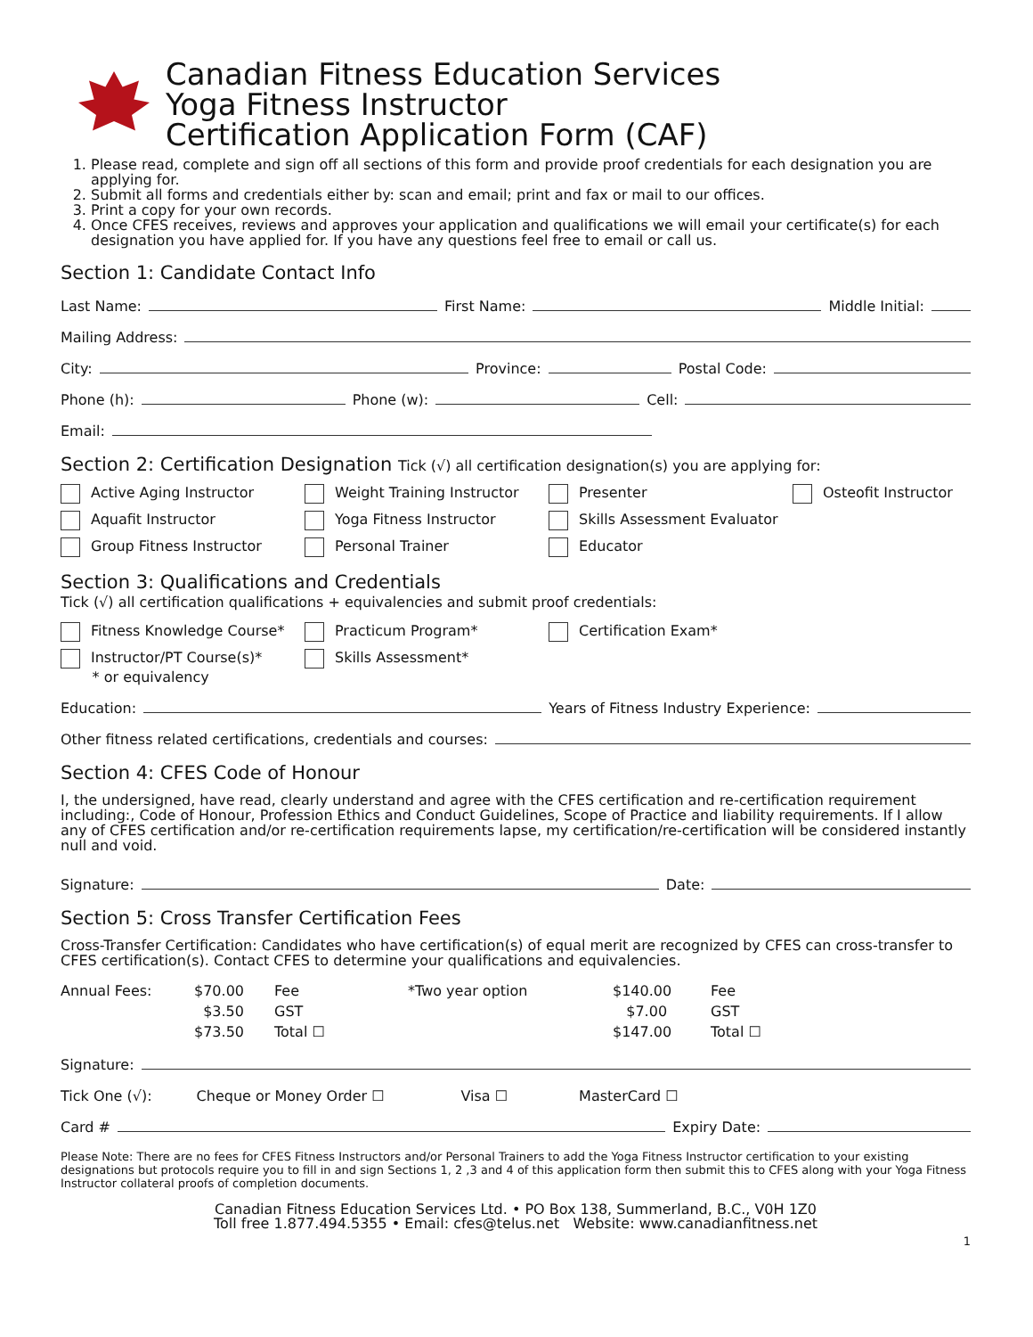Canadian Fitness Education Services
Yoga Fitness Instructor
Certification Application Form (CAF)
1. Please read, complete and sign off all sections of this form and provide proof credentials for each designation you are applying for.
2. Submit all forms and credentials either by: scan and email; print and fax or mail to our offices.
3. Print a copy for your own records.
4. Once CFES receives, reviews and approves your application and qualifications we will email your certificate(s) for each designation you have applied for. If you have any questions feel free to email or call us.
Section 1: Candidate Contact Info
Last Name: First Name: Middle Initial:
Mailing Address:
City: Province: Postal Code:
Phone (h): Phone (w): Cell:
Email:
Section 2: Certification Designation Tick (√) all certification designation(s) you are applying for:
Active Aging Instructor
Weight Training Instructor
Presenter
Osteofit Instructor
Aquafit Instructor
Yoga Fitness Instructor
Skills Assessment Evaluator
Group Fitness Instructor
Personal Trainer
Educator
Section 3: Qualifications and Credentials
Tick (√) all certification qualifications + equivalencies and submit proof credentials:
Fitness Knowledge Course*
Practicum Program*
Certification Exam*
Instructor/PT Course(s)*
* or equivalency
Skills Assessment*
Education: Years of Fitness Industry Experience:
Other fitness related certifications, credentials and courses:
Section 4: CFES Code of Honour
I, the undersigned, have read, clearly understand and agree with the CFES certification and re-certification requirement including:, Code of Honour, Profession Ethics and Conduct Guidelines, Scope of Practice and liability requirements. If I allow any of CFES certification and/or re-certification requirements lapse, my certification/re-certification will be considered instantly null and void.
Signature: Date:
Section 5: Cross Transfer Certification Fees
Cross-Transfer Certification: Candidates who have certification(s) of equal merit are recognized by CFES can cross-transfer to CFES certification(s). Contact CFES to determine your qualifications and equivalencies.
Annual Fees:
$70.00
Fee
*Two year option
$140.00
Fee
$3.50
GST
$7.00
GST
$73.50
Total ☐
$147.00
Total ☐
Signature:
Tick One (√): Cheque or Money Order ☐ Visa ☐ MasterCard ☐
Card # Expiry Date:
Please Note: There are no fees for CFES Fitness Instructors and/or Personal Trainers to add the Yoga Fitness Instructor certification to your existing designations but protocols require you to fill in and sign Sections 1, 2 ,3 and 4 of this application form then submit this to CFES along with your Yoga Fitness Instructor collateral proofs of completion documents.
Canadian Fitness Education Services Ltd. • PO Box 138, Summerland, B.C., V0H 1Z0
Toll free 1.877.494.5355 • Email: cfes@telus.net Website: www.canadianfitness.net
1